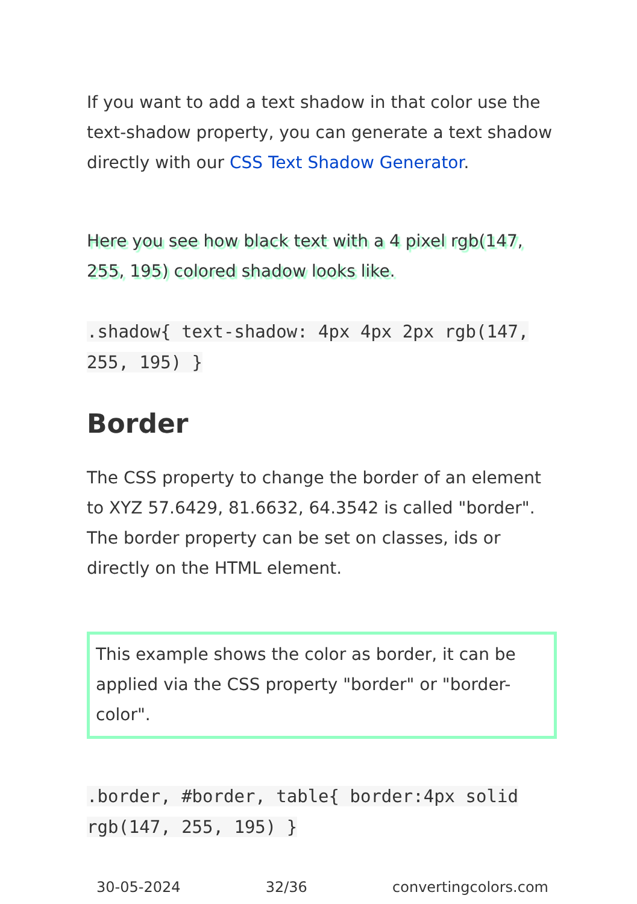If you want to add a text shadow in that color use the text-shadow property, you can generate a text shadow directly with our CSS Text Shadow Generator.
Here you see how black text with a 4 pixel rgb(147, 255, 195) colored shadow looks like.
.shadow{ text-shadow: 4px 4px 2px rgb(147, 255, 195) }
Border
The CSS property to change the border of an element to XYZ 57.6429, 81.6632, 64.3542 is called "border". The border property can be set on classes, ids or directly on the HTML element.
This example shows the color as border, it can be applied via the CSS property "border" or "border-color".
.border, #border, table{ border:4px solid rgb(147, 255, 195) }
30-05-2024 32/36 convertingcolors.com